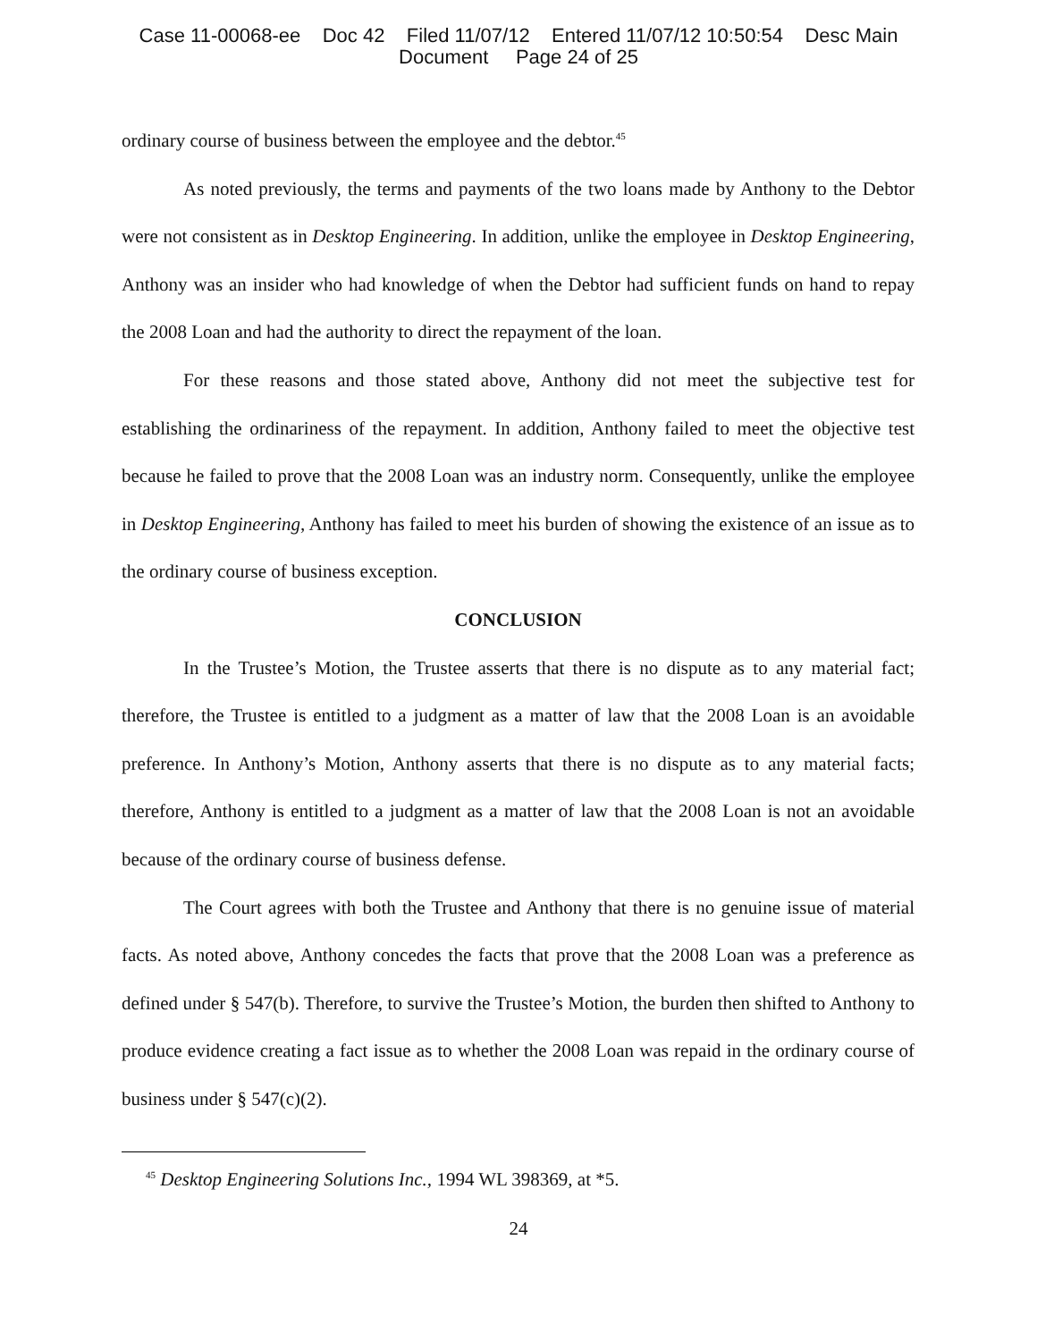Case 11-00068-ee Doc 42 Filed 11/07/12 Entered 11/07/12 10:50:54 Desc Main
Document Page 24 of 25
ordinary course of business between the employee and the debtor.<sup>45</sup>
As noted previously, the terms and payments of the two loans made by Anthony to the Debtor were not consistent as in Desktop Engineering. In addition, unlike the employee in Desktop Engineering, Anthony was an insider who had knowledge of when the Debtor had sufficient funds on hand to repay the 2008 Loan and had the authority to direct the repayment of the loan.
For these reasons and those stated above, Anthony did not meet the subjective test for establishing the ordinariness of the repayment. In addition, Anthony failed to meet the objective test because he failed to prove that the 2008 Loan was an industry norm. Consequently, unlike the employee in Desktop Engineering, Anthony has failed to meet his burden of showing the existence of an issue as to the ordinary course of business exception.
CONCLUSION
In the Trustee’s Motion, the Trustee asserts that there is no dispute as to any material fact; therefore, the Trustee is entitled to a judgment as a matter of law that the 2008 Loan is an avoidable preference. In Anthony’s Motion, Anthony asserts that there is no dispute as to any material facts; therefore, Anthony is entitled to a judgment as a matter of law that the 2008 Loan is not an avoidable because of the ordinary course of business defense.
The Court agrees with both the Trustee and Anthony that there is no genuine issue of material facts. As noted above, Anthony concedes the facts that prove that the 2008 Loan was a preference as defined under § 547(b). Therefore, to survive the Trustee’s Motion, the burden then shifted to Anthony to produce evidence creating a fact issue as to whether the 2008 Loan was repaid in the ordinary course of business under § 547(c)(2).
<sup>45</sup> Desktop Engineering Solutions Inc., 1994 WL 398369, at *5.
24